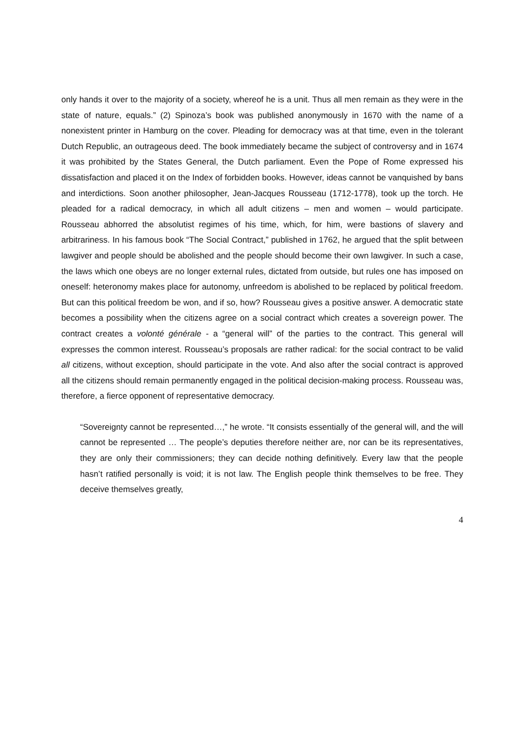only hands it over to the majority of a society, whereof he is a unit. Thus all men remain as they were in the state of nature, equals.” (2) Spinoza’s book was published anonymously in 1670 with the name of a nonexistent printer in Hamburg on the cover. Pleading for democracy was at that time, even in the tolerant Dutch Republic, an outrageous deed. The book immediately became the subject of controversy and in 1674 it was prohibited by the States General, the Dutch parliament. Even the Pope of Rome expressed his dissatisfaction and placed it on the Index of forbidden books. However, ideas cannot be vanquished by bans and interdictions. Soon another philosopher, Jean-Jacques Rousseau (1712-1778), took up the torch. He pleaded for a radical democracy, in which all adult citizens – men and women – would participate. Rousseau abhorred the absolutist regimes of his time, which, for him, were bastions of slavery and arbitrariness. In his famous book “The Social Contract,” published in 1762, he argued that the split between lawgiver and people should be abolished and the people should become their own lawgiver. In such a case, the laws which one obeys are no longer external rules, dictated from outside, but rules one has imposed on oneself: heteronomy makes place for autonomy, unfreedom is abolished to be replaced by political freedom. But can this political freedom be won, and if so, how? Rousseau gives a positive answer. A democratic state becomes a possibility when the citizens agree on a social contract which creates a sovereign power. The contract creates a volonté générale - a “general will” of the parties to the contract. This general will expresses the common interest. Rousseau’s proposals are rather radical: for the social contract to be valid all citizens, without exception, should participate in the vote. And also after the social contract is approved all the citizens should remain permanently engaged in the political decision-making process. Rousseau was, therefore, a fierce opponent of representative democracy.
“Sovereignty cannot be represented…,” he wrote. “It consists essentially of the general will, and the will cannot be represented … The people’s deputies therefore neither are, nor can be its representatives, they are only their commissioners; they can decide nothing definitively. Every law that the people hasn’t ratified personally is void; it is not law. The English people think themselves to be free. They deceive themselves greatly,
4